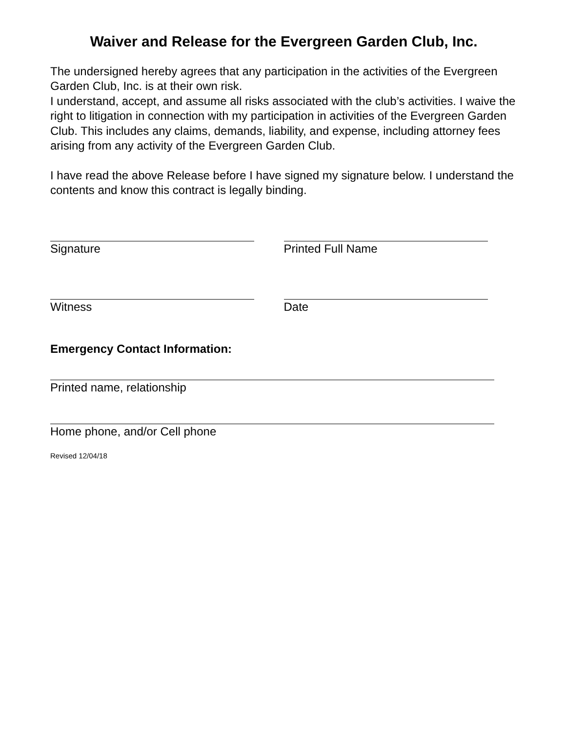Waiver and Release for the Evergreen Garden Club, Inc.
The undersigned hereby agrees that any participation in the activities of the Evergreen Garden Club, Inc. is at their own risk.
I understand, accept, and assume all risks associated with the club’s activities. I waive the right to litigation in connection with my participation in activities of the Evergreen Garden Club. This includes any claims, demands, liability, and expense, including attorney fees arising from any activity of the Evergreen Garden Club.
I have read the above Release before I have signed my signature below. I understand the contents and know this contract is legally binding.
Signature Printed Full Name
Witness Date
Emergency Contact Information:
Printed name, relationship
Home phone, and/or Cell phone
Revised 12/04/18